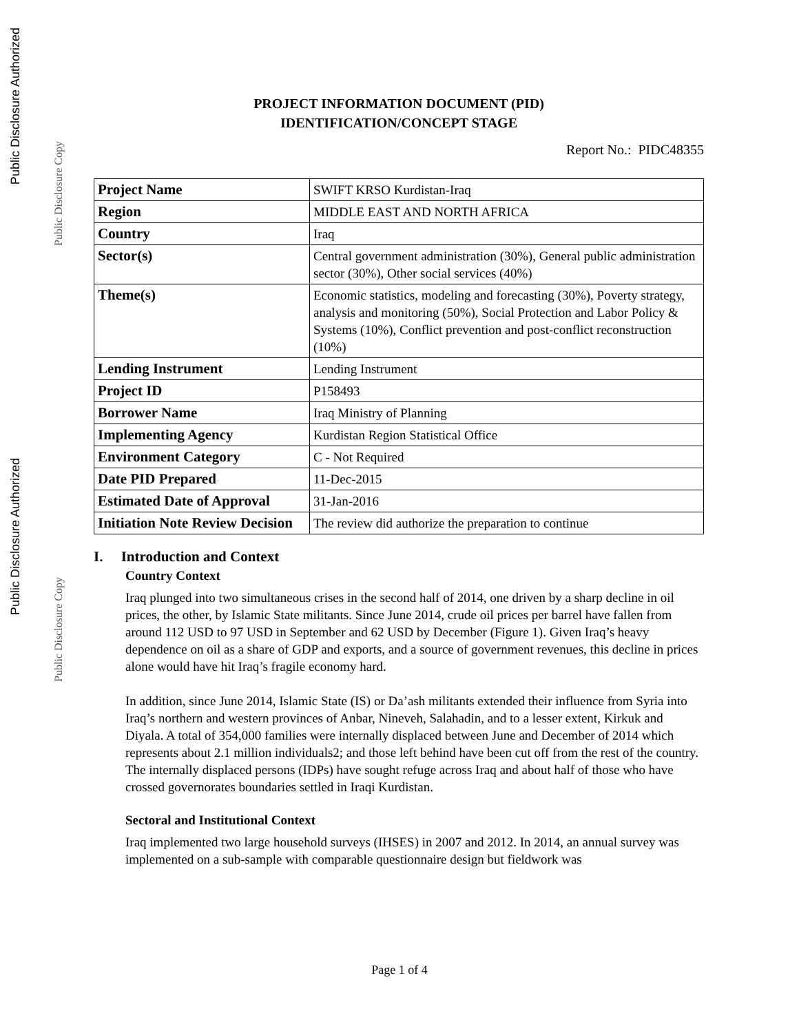Public Disclosure Authorized
Public Disclosure Copy
Public Disclosure Authorized
Public Disclosure Copy
PROJECT INFORMATION DOCUMENT (PID)
IDENTIFICATION/CONCEPT STAGE
Report No.: PIDC48355
| Project Name | SWIFT KRSO Kurdistan-Iraq |
| Region | MIDDLE EAST AND NORTH AFRICA |
| Country | Iraq |
| Sector(s) | Central government administration (30%), General public administration sector (30%), Other social services (40%) |
| Theme(s) | Economic statistics, modeling and forecasting (30%), Poverty strategy, analysis and monitoring (50%), Social Protection and Labor Policy & Systems (10%), Conflict prevention and post-conflict reconstruction (10%) |
| Lending Instrument | Lending Instrument |
| Project ID | P158493 |
| Borrower Name | Iraq Ministry of Planning |
| Implementing Agency | Kurdistan Region Statistical Office |
| Environment Category | C - Not Required |
| Date PID Prepared | 11-Dec-2015 |
| Estimated Date of Approval | 31-Jan-2016 |
| Initiation Note Review Decision | The review did authorize the preparation to continue |
I. Introduction and Context
Country Context
Iraq plunged into two simultaneous crises in the second half of 2014, one driven by a sharp decline in oil prices, the other, by Islamic State militants. Since June 2014, crude oil prices per barrel have fallen from around 112 USD to 97 USD in September and 62 USD by December (Figure 1). Given Iraq’s heavy dependence on oil as a share of GDP and exports, and a source of government revenues, this decline in prices alone would have hit Iraq’s fragile economy hard.
In addition, since June 2014, Islamic State (IS) or Da’ash militants extended their influence from Syria into Iraq’s northern and western provinces of Anbar, Nineveh, Salahadin, and to a lesser extent, Kirkuk and Diyala. A total of 354,000 families were internally displaced between June and December of 2014 which represents about 2.1 million individuals2; and those left behind have been cut off from the rest of the country. The internally displaced persons (IDPs) have sought refuge across Iraq and about half of those who have crossed governorates boundaries settled in Iraqi Kurdistan.
Sectoral and Institutional Context
Iraq implemented two large household surveys (IHSES) in 2007 and 2012. In 2014, an annual survey was implemented on a sub-sample with comparable questionnaire design but fieldwork was
Page 1 of 4